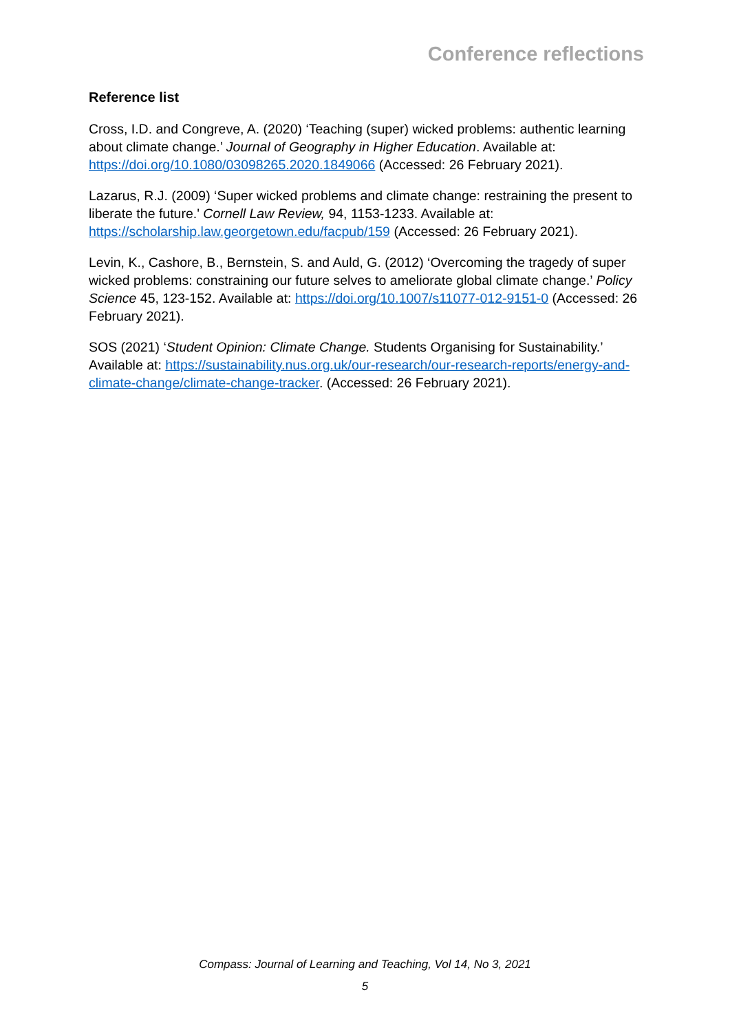Conference reflections
Reference list
Cross, I.D. and Congreve, A. (2020) ‘Teaching (super) wicked problems: authentic learning about climate change.’ Journal of Geography in Higher Education. Available at: https://doi.org/10.1080/03098265.2020.1849066 (Accessed: 26 February 2021).
Lazarus, R.J. (2009) ‘Super wicked problems and climate change: restraining the present to liberate the future.' Cornell Law Review, 94, 1153-1233. Available at: https://scholarship.law.georgetown.edu/facpub/159 (Accessed: 26 February 2021).
Levin, K., Cashore, B., Bernstein, S. and Auld, G. (2012) ‘Overcoming the tragedy of super wicked problems: constraining our future selves to ameliorate global climate change.’ Policy Science 45, 123-152. Available at: https://doi.org/10.1007/s11077-012-9151-0 (Accessed: 26 February 2021).
SOS (2021) ‘Student Opinion: Climate Change. Students Organising for Sustainability.’ Available at: https://sustainability.nus.org.uk/our-research/our-research-reports/energy-and-climate-change/climate-change-tracker. (Accessed: 26 February 2021).
Compass: Journal of Learning and Teaching, Vol 14, No 3, 2021
5